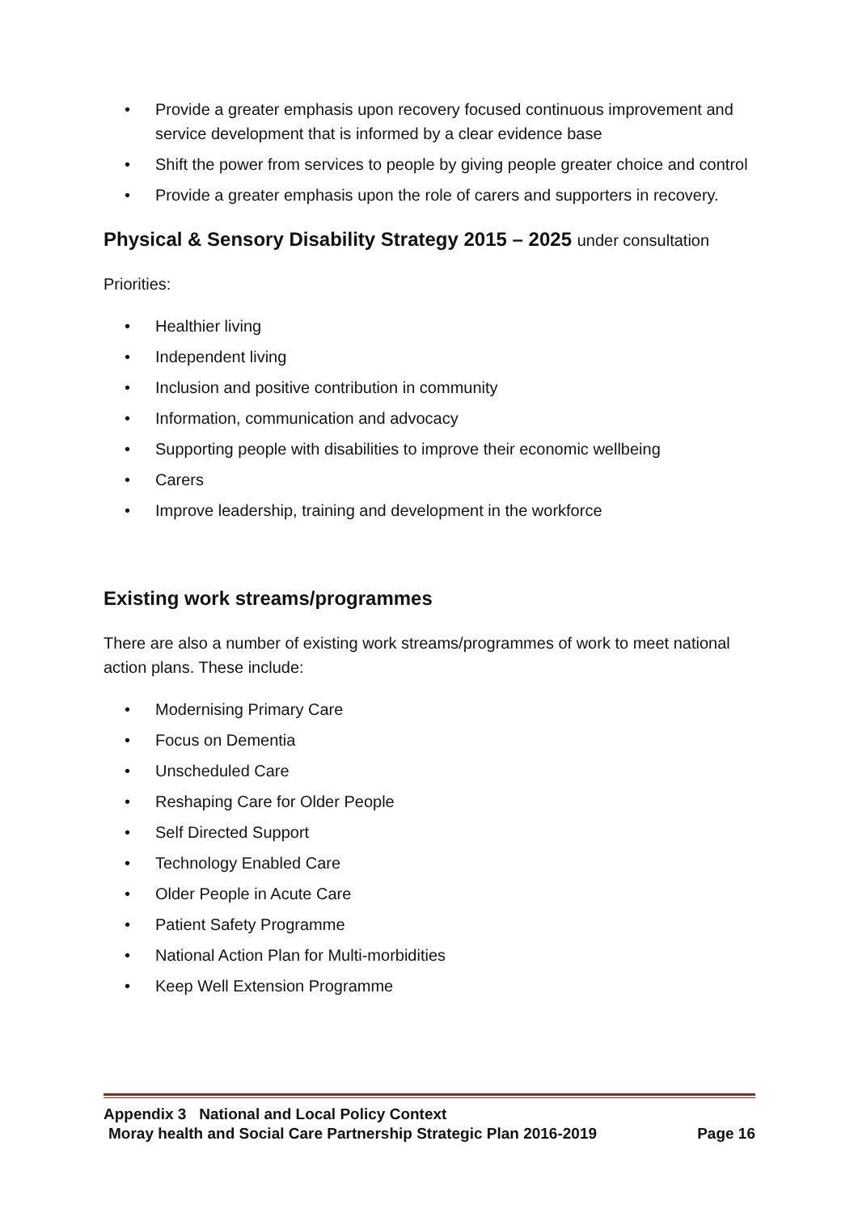• Provide a greater emphasis upon recovery focused continuous improvement and service development that is informed by a clear evidence base
• Shift the power from services to people by giving people greater choice and control
• Provide a greater emphasis upon the role of carers and supporters in recovery.
Physical & Sensory Disability Strategy 2015 – 2025 under consultation
Priorities:
• Healthier living
• Independent living
• Inclusion and positive contribution in community
• Information, communication and advocacy
• Supporting people with disabilities to improve their economic wellbeing
• Carers
• Improve leadership, training and development in the workforce
Existing work streams/programmes
There are also a number of existing work streams/programmes of work to meet national action plans. These include:
• Modernising Primary Care
• Focus on Dementia
• Unscheduled Care
• Reshaping Care for Older People
• Self Directed Support
• Technology Enabled Care
• Older People in Acute Care
• Patient Safety Programme
• National Action Plan for Multi-morbidities
• Keep Well Extension Programme
Appendix 3 National and Local Policy Context
Moray health and Social Care Partnership Strategic Plan 2016-2019 Page 16